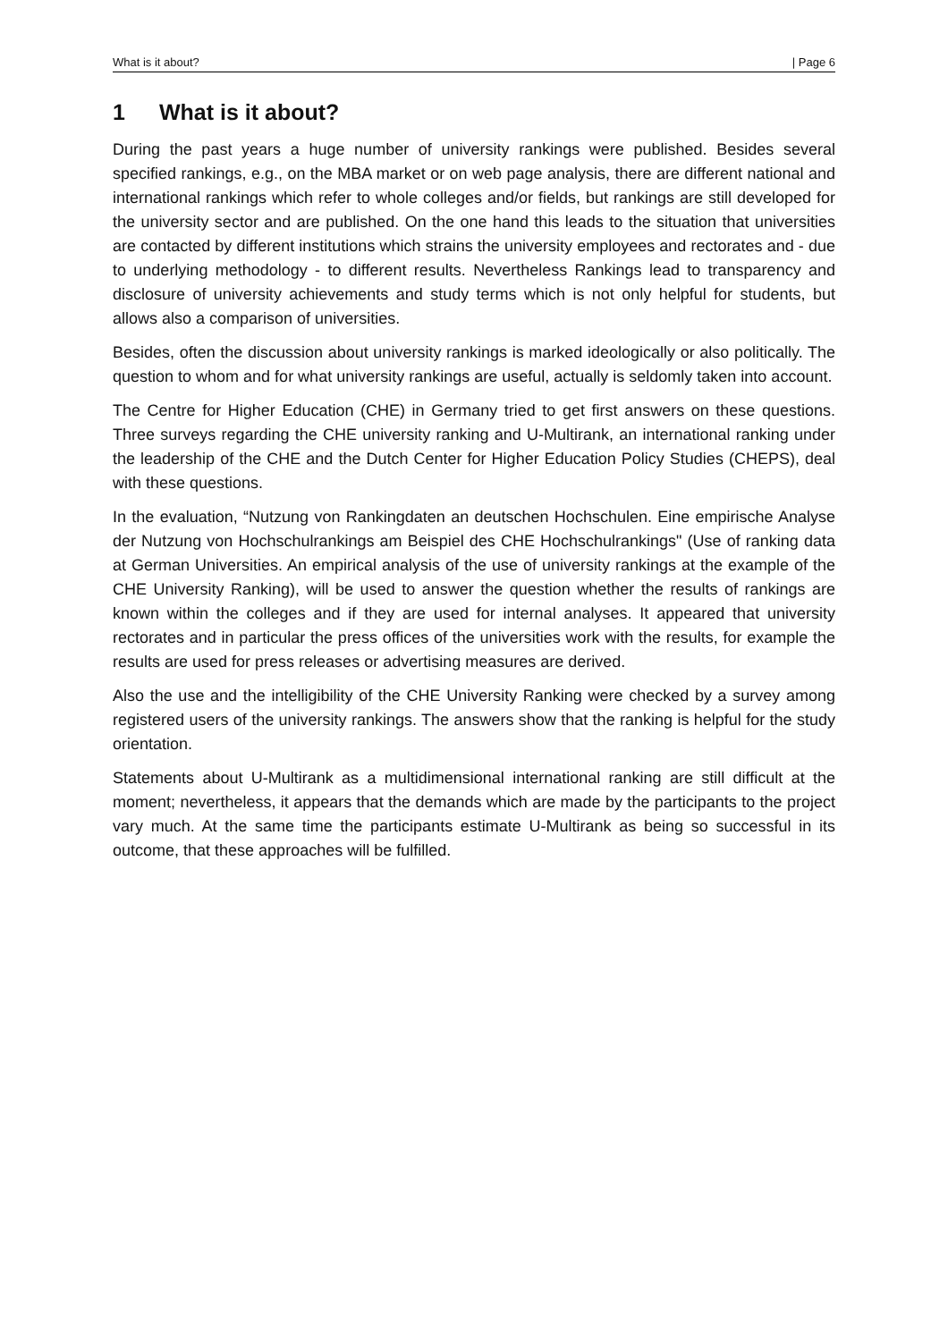What is it about? | Page 6
1 What is it about?
During the past years a huge number of university rankings were published. Besides several specified rankings, e.g., on the MBA market or on web page analysis, there are different national and international rankings which refer to whole colleges and/or fields, but rankings are still developed for the university sector and are published. On the one hand this leads to the situation that universities are contacted by different institutions which strains the university employees and rectorates and - due to underlying methodology - to different results. Nevertheless Rankings lead to transparency and disclosure of university achievements and study terms which is not only helpful for students, but allows also a comparison of universities.
Besides, often the discussion about university rankings is marked ideologically or also politically. The question to whom and for what university rankings are useful, actually is seldomly taken into account.
The Centre for Higher Education (CHE) in Germany tried to get first answers on these questions. Three surveys regarding the CHE university ranking and U-Multirank, an international ranking under the leadership of the CHE and the Dutch Center for Higher Education Policy Studies (CHEPS), deal with these questions.
In the evaluation, “Nutzung von Rankingdaten an deutschen Hochschulen. Eine empirische Analyse der Nutzung von Hochschulrankings am Beispiel des CHE Hochschulrankings" (Use of ranking data at German Universities. An empirical analysis of the use of university rankings at the example of the CHE University Ranking), will be used to answer the question whether the results of rankings are known within the colleges and if they are used for internal analyses. It appeared that university rectorates and in particular the press offices of the universities work with the results, for example the results are used for press releases or advertising measures are derived.
Also the use and the intelligibility of the CHE University Ranking were checked by a survey among registered users of the university rankings. The answers show that the ranking is helpful for the study orientation.
Statements about U-Multirank as a multidimensional international ranking are still difficult at the moment; nevertheless, it appears that the demands which are made by the participants to the project vary much. At the same time the participants estimate U-Multirank as being so successful in its outcome, that these approaches will be fulfilled.